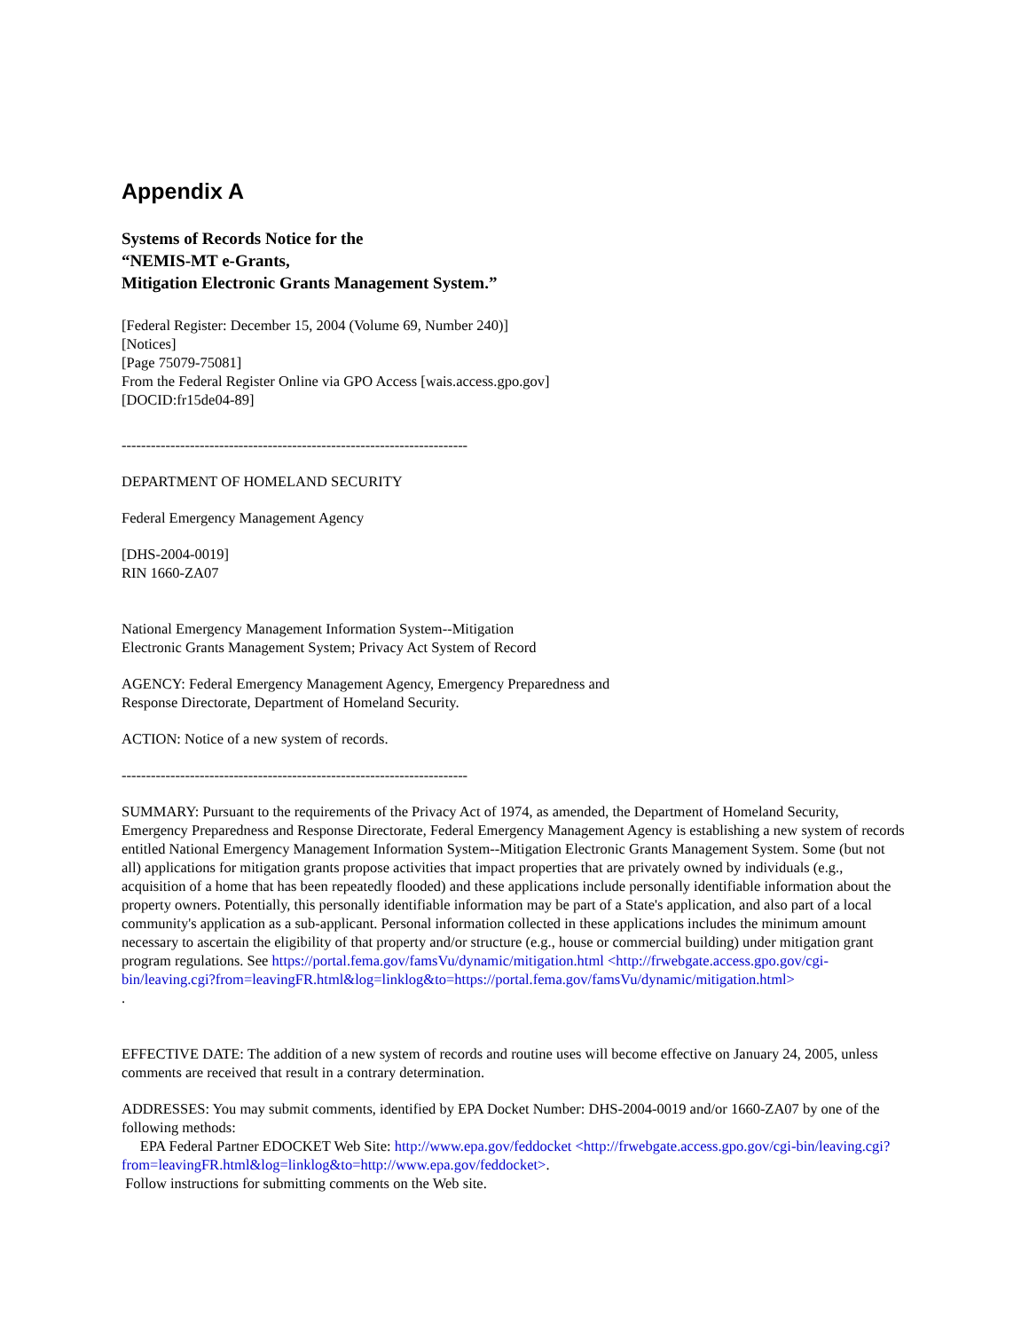Appendix A
Systems of Records Notice for the
“NEMIS-MT e-Grants,
Mitigation Electronic Grants Management System.”
[Federal Register: December 15, 2004 (Volume 69, Number 240)]
[Notices]
[Page 75079-75081]
From the Federal Register Online via GPO Access [wais.access.gpo.gov]
[DOCID:fr15de04-89]
-----------------------------------------------------------------------
DEPARTMENT OF HOMELAND SECURITY
Federal Emergency Management Agency
[DHS-2004-0019]
RIN 1660-ZA07
National Emergency Management Information System--Mitigation
Electronic Grants Management System; Privacy Act System of Record
AGENCY: Federal Emergency Management Agency, Emergency Preparedness and
Response Directorate, Department of Homeland Security.
ACTION: Notice of a new system of records.
-----------------------------------------------------------------------
SUMMARY: Pursuant to the requirements of the Privacy Act of 1974, as amended, the Department of Homeland Security, Emergency Preparedness and Response Directorate, Federal Emergency Management Agency is establishing a new system of records entitled National Emergency Management Information System--Mitigation Electronic Grants Management System. Some (but not all) applications for mitigation grants propose activities that impact properties that are privately owned by individuals (e.g., acquisition of a home that has been repeatedly flooded) and these applications include personally identifiable information about the property owners. Potentially, this personally identifiable information may be part of a State's application, and also part of a local community's application as a sub-applicant. Personal information collected in these applications includes the minimum amount necessary to ascertain the eligibility of that property and/or structure (e.g., house or commercial building) under mitigation grant program regulations. See https://portal.fema.gov/famsVu/dynamic/mitigation.html <http://frwebgate.access.gpo.gov/cgi-bin/leaving.cgi?from=leavingFR.html&log=linklog&to=https://portal.fema.gov/famsVu/dynamic/mitigation.html>
.
EFFECTIVE DATE: The addition of a new system of records and routine uses will become effective on January 24, 2005, unless comments are received that result in a contrary determination.
ADDRESSES: You may submit comments, identified by EPA Docket Number: DHS-2004-0019 and/or 1660-ZA07 by one of the following methods:
EPA Federal Partner EDOCKET Web Site: http://www.epa.gov/feddocket <http://frwebgate.access.gpo.gov/cgi-bin/leaving.cgi?from=leavingFR.html&log=linklog&to=http://www.epa.gov/feddocket>.
Follow instructions for submitting comments on the Web site.